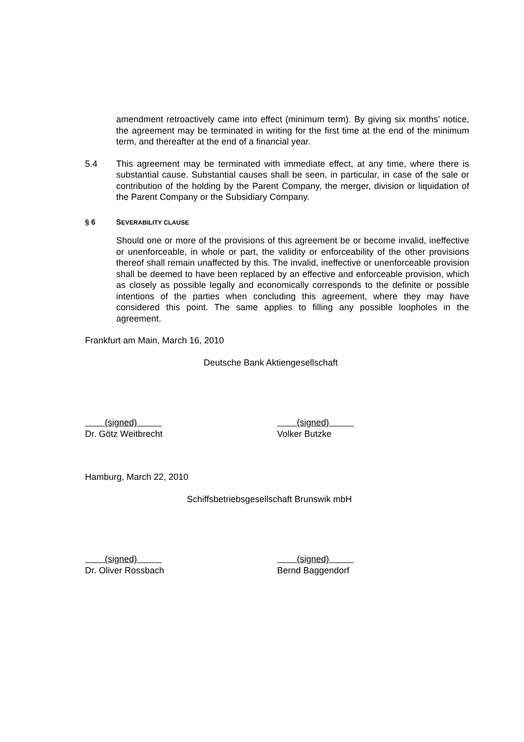amendment retroactively came into effect (minimum term). By giving six months’ notice, the agreement may be terminated in writing for the first time at the end of the minimum term, and thereafter at the end of a financial year.
5.4 This agreement may be terminated with immediate effect, at any time, where there is substantial cause. Substantial causes shall be seen, in particular, in case of the sale or contribution of the holding by the Parent Company, the merger, division or liquidation of the Parent Company or the Subsidiary Company.
§ 6 SEVERABILITY CLAUSE
Should one or more of the provisions of this agreement be or become invalid, ineffective or unenforceable, in whole or part, the validity or enforceability of the other provisions thereof shall remain unaffected by this. The invalid, ineffective or unenforceable provision shall be deemed to have been replaced by an effective and enforceable provision, which as closely as possible legally and economically corresponds to the definite or possible intentions of the parties when concluding this agreement, where they may have considered this point. The same applies to filling any possible loopholes in the agreement.
Frankfurt am Main, March 16, 2010
Deutsche Bank Aktiengesellschaft
(signed)
Dr. Götz Weitbrecht
(signed)
Volker Butzke
Hamburg, March 22, 2010
Schiffsbetriebsgesellschaft Brunswik mbH
(signed)
Dr. Oliver Rossbach
(signed)
Bernd Baggendorf